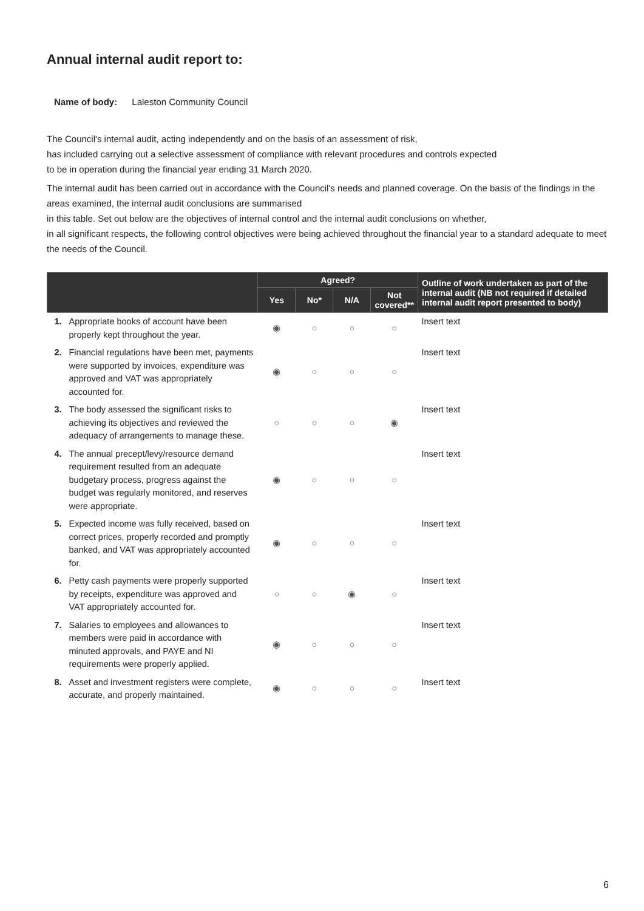Annual internal audit report to:
Name of body: Laleston Community Council
The Council's internal audit, acting independently and on the basis of an assessment of risk,
has included carrying out a selective assessment of compliance with relevant procedures and controls expected
to be in operation during the financial year ending 31 March 2020.
The internal audit has been carried out in accordance with the Council's needs and planned coverage. On the basis of the findings in the areas examined, the internal audit conclusions are summarised
in this table. Set out below are the objectives of internal control and the internal audit conclusions on whether,
in all significant respects, the following control objectives were being achieved throughout the financial year to a standard adequate to meet the needs of the Council.
| | | Agreed? | | | | Outline of work undertaken as part of the internal audit (NB not required if detailed internal audit report presented to body) |
| --- | --- | --- | --- | --- | --- | --- |
| | | Yes | No* | N/A | Not covered** | |
| 1. | Appropriate books of account have been properly kept throughout the year. | ◉ | ○ | ○ | ○ | Insert text |
| 2. | Financial regulations have been met, payments were supported by invoices, expenditure was approved and VAT was appropriately accounted for. | ◉ | ○ | ○ | ○ | Insert text |
| 3. | The body assessed the significant risks to achieving its objectives and reviewed the adequacy of arrangements to manage these. | ○ | ○ | ○ | ◉ | Insert text |
| 4. | The annual precept/levy/resource demand requirement resulted from an adequate budgetary process, progress against the budget was regularly monitored, and reserves were appropriate. | ◉ | ○ | ○ | ○ | Insert text |
| 5. | Expected income was fully received, based on correct prices, properly recorded and promptly banked, and VAT was appropriately accounted for. | ◉ | ○ | ○ | ○ | Insert text |
| 6. | Petty cash payments were properly supported by receipts, expenditure was approved and VAT appropriately accounted for. | ○ | ○ | ◉ | ○ | Insert text |
| 7. | Salaries to employees and allowances to members were paid in accordance with minuted approvals, and PAYE and NI requirements were properly applied. | ◉ | ○ | ○ | ○ | Insert text |
| 8. | Asset and investment registers were complete, accurate, and properly maintained. | ◉ | ○ | ○ | ○ | Insert text |
6